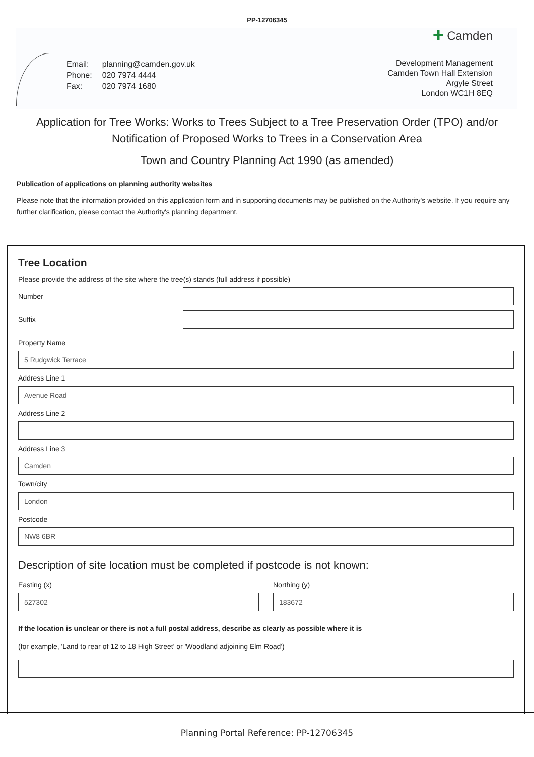PP-12706345
✚ Camden
| Email: | planning@camden.gov.uk |
| Phone: | 020 7974 4444 |
| Fax: | 020 7974 1680 |
Development Management
Camden Town Hall Extension
Argyle Street
London WC1H 8EQ
Application for Tree Works: Works to Trees Subject to a Tree Preservation Order (TPO) and/or Notification of Proposed Works to Trees in a Conservation Area
Town and Country Planning Act 1990 (as amended)
Publication of applications on planning authority websites
Please note that the information provided on this application form and in supporting documents may be published on the Authority's website. If you require any further clarification, please contact the Authority's planning department.
Tree Location
Please provide the address of the site where the tree(s) stands (full address if possible)
Number
Suffix
Property Name
5 Rudgwick Terrace
Address Line 1
Avenue Road
Address Line 2
Address Line 3
Camden
Town/city
London
Postcode
NW8 6BR
Description of site location must be completed if postcode is not known:
Easting (x)
527302
Northing (y)
183672
If the location is unclear or there is not a full postal address, describe as clearly as possible where it is
(for example, 'Land to rear of 12 to 18 High Street' or 'Woodland adjoining Elm Road')
Planning Portal Reference: PP-12706345